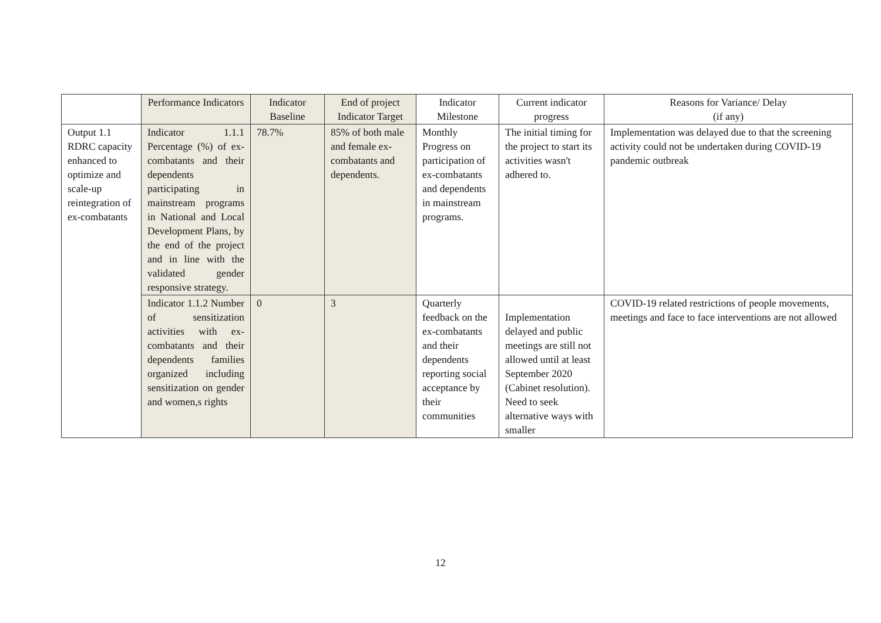| | Performance Indicators | Indicator Baseline | End of project Indicator Target | Indicator Milestone | Current indicator progress | Reasons for Variance/ Delay (if any) |
| --- | --- | --- | --- | --- | --- | --- |
| Output 1.1 RDRC capacity enhanced to optimize and scale-up reintegration of ex-combatants | Indicator 1.1.1 Percentage (%) of ex-combatants and their dependents participating in mainstream programs in National and Local Development Plans, by the end of the project and in line with the validated gender responsive strategy. | 78.7% | 85% of both male and female ex-combatants and dependents. | Monthly Progress on participation of ex-combatants and dependents in mainstream programs. | The initial timing for the project to start its activities wasn't adhered to. | Implementation was delayed due to that the screening activity could not be undertaken during COVID-19 pandemic outbreak |
| | Indicator 1.1.2 Number of sensitization activities with ex-combatants and their dependents families organized including sensitization on gender and women,s rights | 0 | 3 | Quarterly feedback on the ex-combatants and their dependents reporting social acceptance by their communities | Implementation delayed and public meetings are still not allowed until at least September 2020 (Cabinet resolution). Need to seek alternative ways with smaller | COVID-19 related restrictions of people movements, meetings and face to face interventions are not allowed |
12